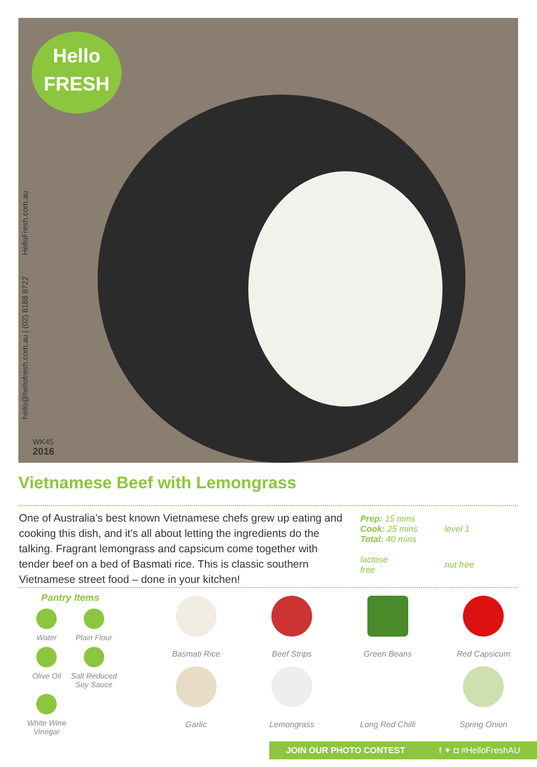Hello
FRESH
hello@hellofresh.com.au | (02) 8188 8722 HelloFresh.com.au
WK45
2016
Vietnamese Beef with Lemongrass
One of Australia’s best known Vietnamese chefs grew up eating and cooking this dish, and it’s all about letting the ingredients do the talking. Fragrant lemongrass and capsicum come together with tender beef on a bed of Basmati rice. This is classic southern Vietnamese street food – done in your kitchen!
Prep: 15 mins
Cook: 25 mins
Total: 40 mins
level 1
lactose
free
nut free
Pantry Items
Water
Plain Flour
Olive Oil
Salt Reduced Soy Sauce
White Wine Vinegar
Basmati Rice
Beef Strips
Green Beans
Red Capsicum
Garlic
Lemongrass
Long Red Chilli
Spring Onion
JOIN OUR PHOTO CONTEST f ✦ ◘ #HelloFreshAU